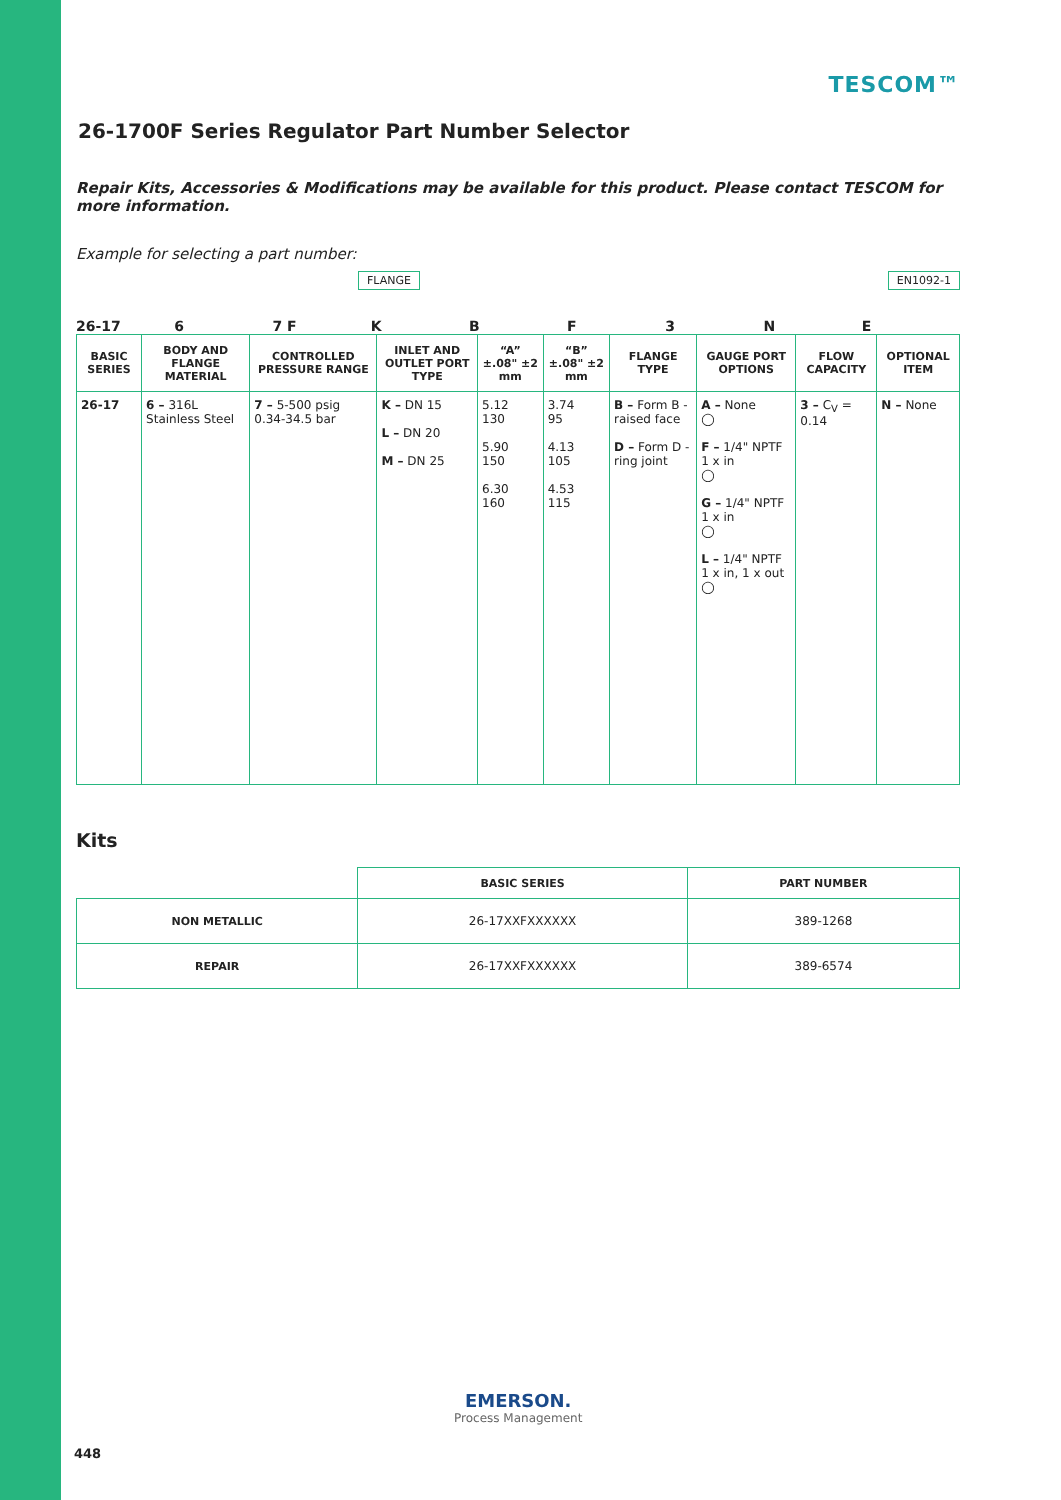TESCOM™
26-1700F Series Regulator Part Number Selector
Repair Kits, Accessories & Modifications may be available for this product. Please contact TESCOM for more information.
Example for selecting a part number:
FLANGE EN1092-1
26-17 6 7 F KBF 3 NE
| BASIC SERIES | BODY AND FLANGE MATERIAL | CONTROLLED PRESSURE RANGE | INLET AND OUTLET PORT TYPE | “A” ±.08" ±2 mm | “B” ±.08" ±2 mm | FLANGE TYPE | GAUGE PORT OPTIONS | FLOW CAPACITY | OPTIONAL ITEM |
| --- | --- | --- | --- | --- | --- | --- | --- | --- | --- |
| 26-17 | 6 – 316L Stainless Steel | 7 – 5-500 psig 0.34-34.5 bar | K – DN 15 L – DN 20 M – DN 25 | 5.12 130 5.90 150 6.30 160 | 3.74 95 4.13 105 4.53 115 | B – Form B - raised face D – Form D - ring joint | A – None ◯ F – 1/4" NPTF 1 x in ◯ G – 1/4" NPTF 1 x in ◯ L – 1/4" NPTF 1 x in, 1 x out ◯ | 3 – C<sub>V</sub> = 0.14 | N – None |
Kits
| | BASIC SERIES | PART NUMBER |
| --- | --- | --- |
| NON METALLIC | 26-17XXFXXXXXX | 389-1268 |
| REPAIR | 26-17XXFXXXXXX | 389-6574 |
EMERSON.
Process Management
448